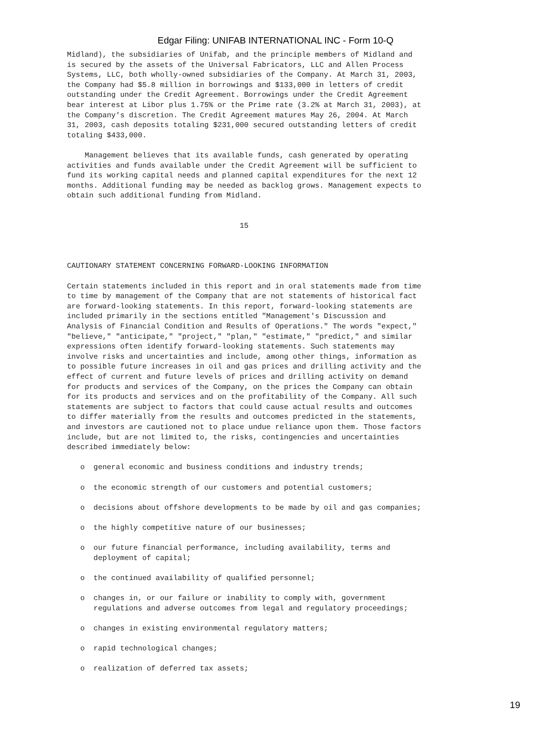Edgar Filing: UNIFAB INTERNATIONAL INC - Form 10-Q
Midland), the subsidiaries of Unifab, and the principle members of Midland and
is secured by the assets of the Universal Fabricators, LLC and Allen Process
Systems, LLC, both wholly-owned subsidiaries of the Company. At March 31, 2003,
the Company had $5.8 million in borrowings and $133,000 in letters of credit
outstanding under the Credit Agreement. Borrowings under the Credit Agreement
bear interest at Libor plus 1.75% or the Prime rate (3.2% at March 31, 2003), at
the Company's discretion. The Credit Agreement matures May 26, 2004. At March
31, 2003, cash deposits totaling $231,000 secured outstanding letters of credit
totaling $433,000.

    Management believes that its available funds, cash generated by operating
activities and funds available under the Credit Agreement will be sufficient to
fund its working capital needs and planned capital expenditures for the next 12
months. Additional funding may be needed as backlog grows. Management expects to
obtain such additional funding from Midland.


                                       15



CAUTIONARY STATEMENT CONCERNING FORWARD-LOOKING INFORMATION

Certain statements included in this report and in oral statements made from time
to time by management of the Company that are not statements of historical fact
are forward-looking statements. In this report, forward-looking statements are
included primarily in the sections entitled "Management's Discussion and
Analysis of Financial Condition and Results of Operations." The words "expect,"
"believe," "anticipate," "project," "plan," "estimate," "predict," and similar
expressions often identify forward-looking statements. Such statements may
involve risks and uncertainties and include, among other things, information as
to possible future increases in oil and gas prices and drilling activity and the
effect of current and future levels of prices and drilling activity on demand
for products and services of the Company, on the prices the Company can obtain
for its products and services and on the profitability of the Company. All such
statements are subject to factors that could cause actual results and outcomes
to differ materially from the results and outcomes predicted in the statements,
and investors are cautioned not to place undue reliance upon them. Those factors
include, but are not limited to, the risks, contingencies and uncertainties
described immediately below:

   o  general economic and business conditions and industry trends;

   o  the economic strength of our customers and potential customers;

   o  decisions about offshore developments to be made by oil and gas companies;

   o  the highly competitive nature of our businesses;

   o  our future financial performance, including availability, terms and
      deployment of capital;

   o  the continued availability of qualified personnel;

   o  changes in, or our failure or inability to comply with, government
      regulations and adverse outcomes from legal and regulatory proceedings;

   o  changes in existing environmental regulatory matters;

   o  rapid technological changes;

   o  realization of deferred tax assets;
19